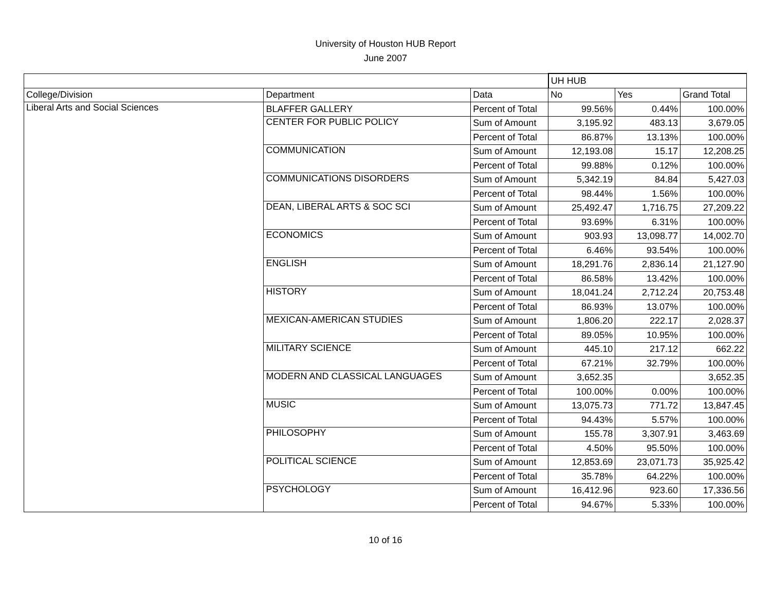University of Houston HUB Report
June 2007
| | | | UH HUB | | |
| College/Division | Department | Data | No | Yes | Grand Total |
| Liberal Arts and Social Sciences | BLAFFER GALLERY | Percent of Total | 99.56% | 0.44% | 100.00% |
| | CENTER FOR PUBLIC POLICY | Sum of Amount | 3,195.92 | 483.13 | 3,679.05 |
| | | Percent of Total | 86.87% | 13.13% | 100.00% |
| | COMMUNICATION | Sum of Amount | 12,193.08 | 15.17 | 12,208.25 |
| | | Percent of Total | 99.88% | 0.12% | 100.00% |
| | COMMUNICATIONS DISORDERS | Sum of Amount | 5,342.19 | 84.84 | 5,427.03 |
| | | Percent of Total | 98.44% | 1.56% | 100.00% |
| | DEAN, LIBERAL ARTS & SOC SCI | Sum of Amount | 25,492.47 | 1,716.75 | 27,209.22 |
| | | Percent of Total | 93.69% | 6.31% | 100.00% |
| | ECONOMICS | Sum of Amount | 903.93 | 13,098.77 | 14,002.70 |
| | | Percent of Total | 6.46% | 93.54% | 100.00% |
| | ENGLISH | Sum of Amount | 18,291.76 | 2,836.14 | 21,127.90 |
| | | Percent of Total | 86.58% | 13.42% | 100.00% |
| | HISTORY | Sum of Amount | 18,041.24 | 2,712.24 | 20,753.48 |
| | | Percent of Total | 86.93% | 13.07% | 100.00% |
| | MEXICAN-AMERICAN STUDIES | Sum of Amount | 1,806.20 | 222.17 | 2,028.37 |
| | | Percent of Total | 89.05% | 10.95% | 100.00% |
| | MILITARY SCIENCE | Sum of Amount | 445.10 | 217.12 | 662.22 |
| | | Percent of Total | 67.21% | 32.79% | 100.00% |
| | MODERN AND CLASSICAL LANGUAGES | Sum of Amount | 3,652.35 | | 3,652.35 |
| | | Percent of Total | 100.00% | 0.00% | 100.00% |
| | MUSIC | Sum of Amount | 13,075.73 | 771.72 | 13,847.45 |
| | | Percent of Total | 94.43% | 5.57% | 100.00% |
| | PHILOSOPHY | Sum of Amount | 155.78 | 3,307.91 | 3,463.69 |
| | | Percent of Total | 4.50% | 95.50% | 100.00% |
| | POLITICAL SCIENCE | Sum of Amount | 12,853.69 | 23,071.73 | 35,925.42 |
| | | Percent of Total | 35.78% | 64.22% | 100.00% |
| | PSYCHOLOGY | Sum of Amount | 16,412.96 | 923.60 | 17,336.56 |
| | | Percent of Total | 94.67% | 5.33% | 100.00% |
10 of 16